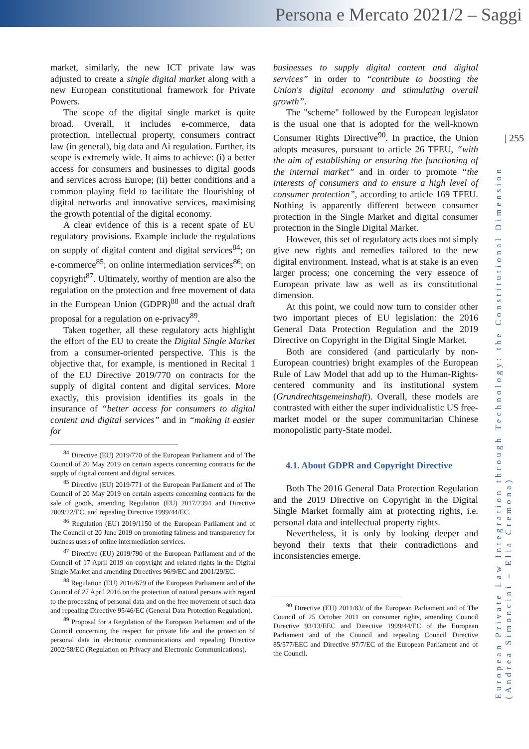Persona e Mercato 2021/2 – Saggi
| 255
European Private Law Integration through Technology: the Constitutional Dimension (Andrea Simoncini – Elia Cremona)
market, similarly, the new ICT private law was adjusted to create a single digital market along with a new European constitutional framework for Private Powers.
The scope of the digital single market is quite broad. Overall, it includes e-commerce, data protection, intellectual property, consumers contract law (in general), big data and Ai regulation. Further, its scope is extremely wide. It aims to achieve: (i) a better access for consumers and businesses to digital goods and services across Europe; (ii) better conditions and a common playing field to facilitate the flourishing of digital networks and innovative services, maximising the growth potential of the digital economy.
A clear evidence of this is a recent spate of EU regulatory provisions. Example include the regulations on supply of digital content and digital services<sup>84</sup>; on e-commerce<sup>85</sup>; on online intermediation services<sup>86</sup>; on copyright<sup>87</sup>. Ultimately, worthy of mention are also the regulation on the protection and free movement of data in the European Union (GDPR)<sup>88</sup> and the actual draft proposal for a regulation on e-privacy<sup>89</sup>.
Taken together, all these regulatory acts highlight the effort of the EU to create the Digital Single Market from a consumer-oriented perspective. This is the objective that, for example, is mentioned in Recital 1 of the EU Directive 2019/770 on contracts for the supply of digital content and digital services. More exactly, this provision identifies its goals in the insurance of “better access for consumers to digital content and digital services” and in “making it easier for
<sup>84</sup> Directive (EU) 2019/770 of the European Parliament and of The Council of 20 May 2019 on certain aspects concerning contracts for the supply of digital content and digital services.
<sup>85</sup> Directive (EU) 2019/771 of the European Parliament and of The Council of 20 May 2019 on certain aspects concerning contracts for the sale of goods, amending Regulation (EU) 2017/2394 and Directive 2009/22/EC, and repealing Directive 1999/44/EC.
<sup>86</sup> Regulation (EU) 2019/1150 of the European Parliament and of The Council of 20 June 2019 on promoting fairness and transparency for business users of online intermediation services.
<sup>87</sup> Directive (EU) 2019/790 of the European Parliament and of the Council of 17 April 2019 on copyright and related rights in the Digital Single Market and amending Directives 96/9/EC and 2001/29/EC.
<sup>88</sup> Regulation (EU) 2016/679 of the European Parliament and of the Council of 27 April 2016 on the protection of natural persons with regard to the processing of personal data and on the free movement of such data and repealing Directive 95/46/EC (General Data Protection Regulation).
<sup>89</sup> Proposal for a Regulation of the European Parliament and of the Council concerning the respect for private life and the protection of personal data in electronic communications and repealing Directive 2002/58/EC (Regulation on Privacy and Electronic Communications).
businesses to supply digital content and digital services” in order to “contribute to boosting the Union's digital economy and stimulating overall growth”.
The "scheme" followed by the European legislator is the usual one that is adopted for the well-known Consumer Rights Directive<sup>90</sup>. In practice, the Union adopts measures, pursuant to article 26 TFEU, “with the aim of establishing or ensuring the functioning of the internal market” and in order to promote “the interests of consumers and to ensure a high level of consumer protection”, according to article 169 TFEU. Nothing is apparently different between consumer protection in the Single Market and digital consumer protection in the Single Digital Market.
However, this set of regulatory acts does not simply give new rights and remedies tailored to the new digital environment. Instead, what is at stake is an even larger process; one concerning the very essence of European private law as well as its constitutional dimension.
At this point, we could now turn to consider other two important pieces of EU legislation: the 2016 General Data Protection Regulation and the 2019 Directive on Copyright in the Digital Single Market.
Both are considered (and particularly by non-European countries) bright examples of the European Rule of Law Model that add up to the Human-Rights-centered community and its institutional system (Grundrechtsgemeinshaft). Overall, these models are contrasted with either the super individualistic US free-market model or the super communitarian Chinese monopolistic party-State model.
4.1. About GDPR and Copyright Directive
Both The 2016 General Data Protection Regulation and the 2019 Directive on Copyright in the Digital Single Market formally aim at protecting rights, i.e. personal data and intellectual property rights.
Nevertheless, it is only by looking deeper and beyond their texts that their contradictions and inconsistencies emerge.
<sup>90</sup> Directive (EU) 2011/83/ of the European Parliament and of The Council of 25 October 2011 on consumer rights, amending Council Directive 93/13/EEC and Directive 1999/44/EC of the European Parliament and of the Council and repealing Council Directive 85/577/EEC and Directive 97/7/EC of the European Parliament and of the Council.